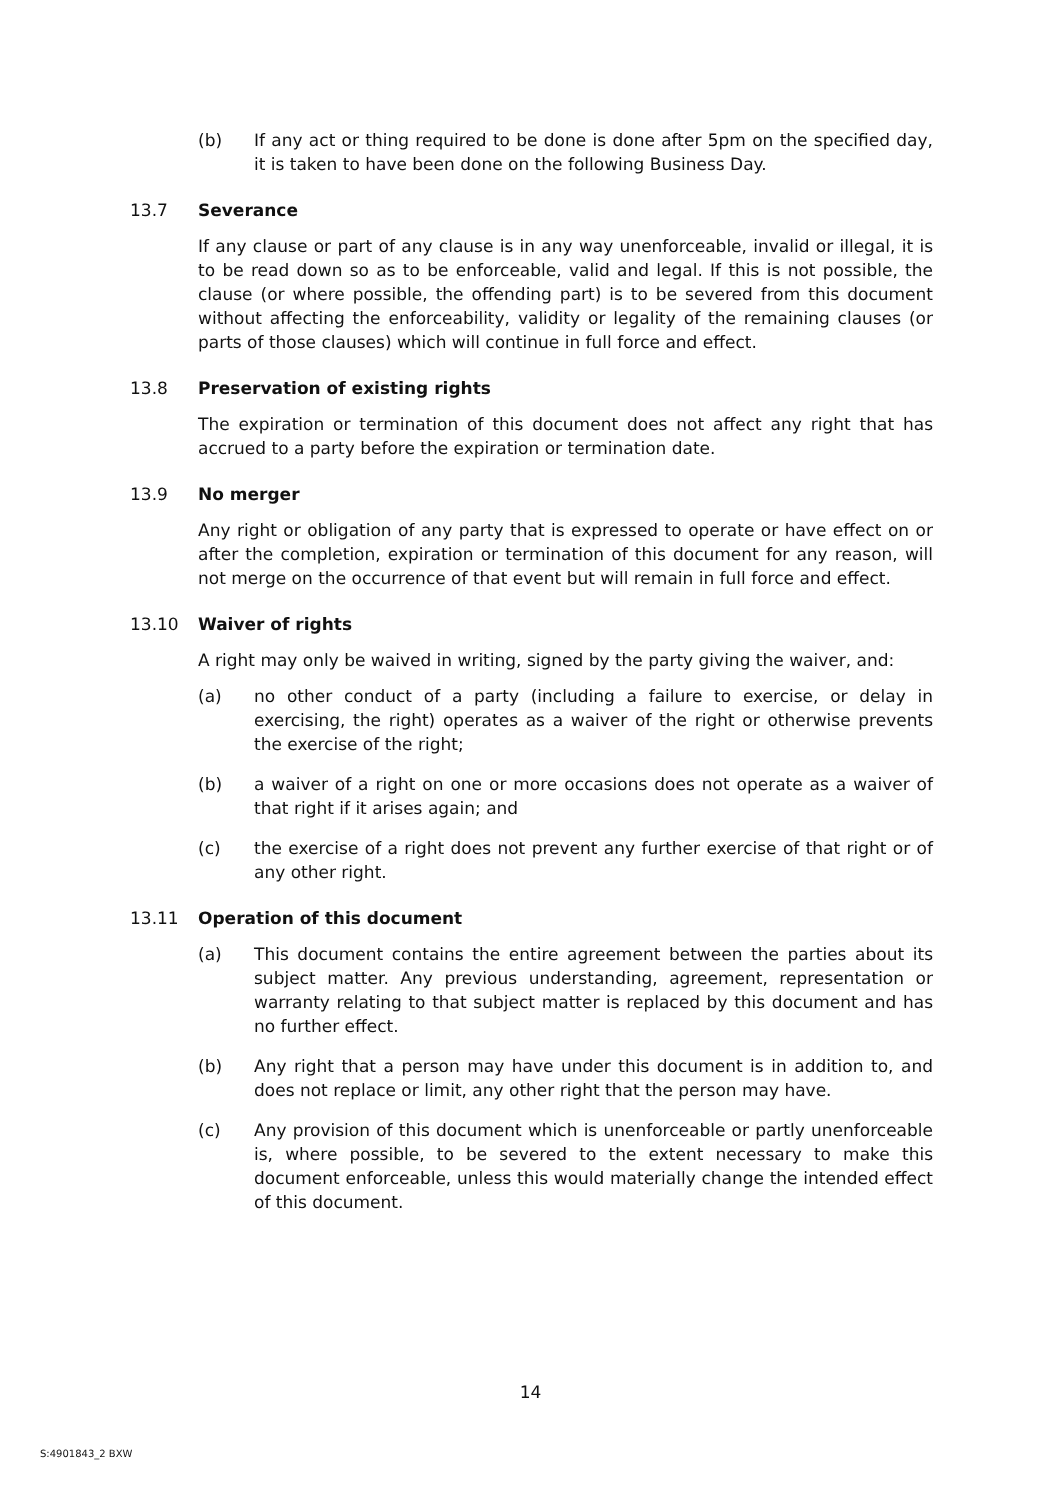(b) If any act or thing required to be done is done after 5pm on the specified day, it is taken to have been done on the following Business Day.
13.7 Severance
If any clause or part of any clause is in any way unenforceable, invalid or illegal, it is to be read down so as to be enforceable, valid and legal. If this is not possible, the clause (or where possible, the offending part) is to be severed from this document without affecting the enforceability, validity or legality of the remaining clauses (or parts of those clauses) which will continue in full force and effect.
13.8 Preservation of existing rights
The expiration or termination of this document does not affect any right that has accrued to a party before the expiration or termination date.
13.9 No merger
Any right or obligation of any party that is expressed to operate or have effect on or after the completion, expiration or termination of this document for any reason, will not merge on the occurrence of that event but will remain in full force and effect.
13.10 Waiver of rights
A right may only be waived in writing, signed by the party giving the waiver, and:
(a) no other conduct of a party (including a failure to exercise, or delay in exercising, the right) operates as a waiver of the right or otherwise prevents the exercise of the right;
(b) a waiver of a right on one or more occasions does not operate as a waiver of that right if it arises again; and
(c) the exercise of a right does not prevent any further exercise of that right or of any other right.
13.11 Operation of this document
(a) This document contains the entire agreement between the parties about its subject matter. Any previous understanding, agreement, representation or warranty relating to that subject matter is replaced by this document and has no further effect.
(b) Any right that a person may have under this document is in addition to, and does not replace or limit, any other right that the person may have.
(c) Any provision of this document which is unenforceable or partly unenforceable is, where possible, to be severed to the extent necessary to make this document enforceable, unless this would materially change the intended effect of this document.
14
S:4901843_2 BXW